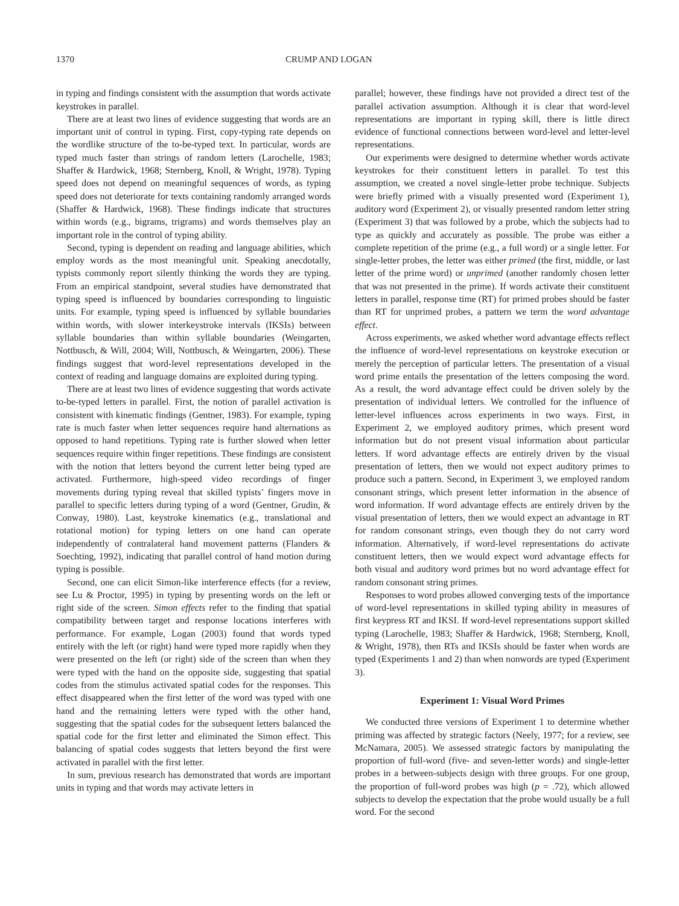1370 CRUMP AND LOGAN
in typing and findings consistent with the assumption that words activate keystrokes in parallel.
There are at least two lines of evidence suggesting that words are an important unit of control in typing. First, copy-typing rate depends on the wordlike structure of the to-be-typed text. In particular, words are typed much faster than strings of random letters (Larochelle, 1983; Shaffer & Hardwick, 1968; Sternberg, Knoll, & Wright, 1978). Typing speed does not depend on meaningful sequences of words, as typing speed does not deteriorate for texts containing randomly arranged words (Shaffer & Hardwick, 1968). These findings indicate that structures within words (e.g., bigrams, trigrams) and words themselves play an important role in the control of typing ability.
Second, typing is dependent on reading and language abilities, which employ words as the most meaningful unit. Speaking anecdotally, typists commonly report silently thinking the words they are typing. From an empirical standpoint, several studies have demonstrated that typing speed is influenced by boundaries corresponding to linguistic units. For example, typing speed is influenced by syllable boundaries within words, with slower interkeystroke intervals (IKSIs) between syllable boundaries than within syllable boundaries (Weingarten, Nottbusch, & Will, 2004; Will, Nottbusch, & Weingarten, 2006). These findings suggest that word-level representations developed in the context of reading and language domains are exploited during typing.
There are at least two lines of evidence suggesting that words activate to-be-typed letters in parallel. First, the notion of parallel activation is consistent with kinematic findings (Gentner, 1983). For example, typing rate is much faster when letter sequences require hand alternations as opposed to hand repetitions. Typing rate is further slowed when letter sequences require within finger repetitions. These findings are consistent with the notion that letters beyond the current letter being typed are activated. Furthermore, high-speed video recordings of finger movements during typing reveal that skilled typists’ fingers move in parallel to specific letters during typing of a word (Gentner, Grudin, & Conway, 1980). Last, keystroke kinematics (e.g., translational and rotational motion) for typing letters on one hand can operate independently of contralateral hand movement patterns (Flanders & Soechting, 1992), indicating that parallel control of hand motion during typing is possible.
Second, one can elicit Simon-like interference effects (for a review, see Lu & Proctor, 1995) in typing by presenting words on the left or right side of the screen. Simon effects refer to the finding that spatial compatibility between target and response locations interferes with performance. For example, Logan (2003) found that words typed entirely with the left (or right) hand were typed more rapidly when they were presented on the left (or right) side of the screen than when they were typed with the hand on the opposite side, suggesting that spatial codes from the stimulus activated spatial codes for the responses. This effect disappeared when the first letter of the word was typed with one hand and the remaining letters were typed with the other hand, suggesting that the spatial codes for the subsequent letters balanced the spatial code for the first letter and eliminated the Simon effect. This balancing of spatial codes suggests that letters beyond the first were activated in parallel with the first letter.
In sum, previous research has demonstrated that words are important units in typing and that words may activate letters in
parallel; however, these findings have not provided a direct test of the parallel activation assumption. Although it is clear that word-level representations are important in typing skill, there is little direct evidence of functional connections between word-level and letter-level representations.
Our experiments were designed to determine whether words activate keystrokes for their constituent letters in parallel. To test this assumption, we created a novel single-letter probe technique. Subjects were briefly primed with a visually presented word (Experiment 1), auditory word (Experiment 2), or visually presented random letter string (Experiment 3) that was followed by a probe, which the subjects had to type as quickly and accurately as possible. The probe was either a complete repetition of the prime (e.g., a full word) or a single letter. For single-letter probes, the letter was either primed (the first, middle, or last letter of the prime word) or unprimed (another randomly chosen letter that was not presented in the prime). If words activate their constituent letters in parallel, response time (RT) for primed probes should be faster than RT for unprimed probes, a pattern we term the word advantage effect.
Across experiments, we asked whether word advantage effects reflect the influence of word-level representations on keystroke execution or merely the perception of particular letters. The presentation of a visual word prime entails the presentation of the letters composing the word. As a result, the word advantage effect could be driven solely by the presentation of individual letters. We controlled for the influence of letter-level influences across experiments in two ways. First, in Experiment 2, we employed auditory primes, which present word information but do not present visual information about particular letters. If word advantage effects are entirely driven by the visual presentation of letters, then we would not expect auditory primes to produce such a pattern. Second, in Experiment 3, we employed random consonant strings, which present letter information in the absence of word information. If word advantage effects are entirely driven by the visual presentation of letters, then we would expect an advantage in RT for random consonant strings, even though they do not carry word information. Alternatively, if word-level representations do activate constituent letters, then we would expect word advantage effects for both visual and auditory word primes but no word advantage effect for random consonant string primes.
Responses to word probes allowed converging tests of the importance of word-level representations in skilled typing ability in measures of first keypress RT and IKSI. If word-level representations support skilled typing (Larochelle, 1983; Shaffer & Hardwick, 1968; Sternberg, Knoll, & Wright, 1978), then RTs and IKSIs should be faster when words are typed (Experiments 1 and 2) than when nonwords are typed (Experiment 3).
Experiment 1: Visual Word Primes
We conducted three versions of Experiment 1 to determine whether priming was affected by strategic factors (Neely, 1977; for a review, see McNamara, 2005). We assessed strategic factors by manipulating the proportion of full-word (five- and seven-letter words) and single-letter probes in a between-subjects design with three groups. For one group, the proportion of full-word probes was high (p = .72), which allowed subjects to develop the expectation that the probe would usually be a full word. For the second